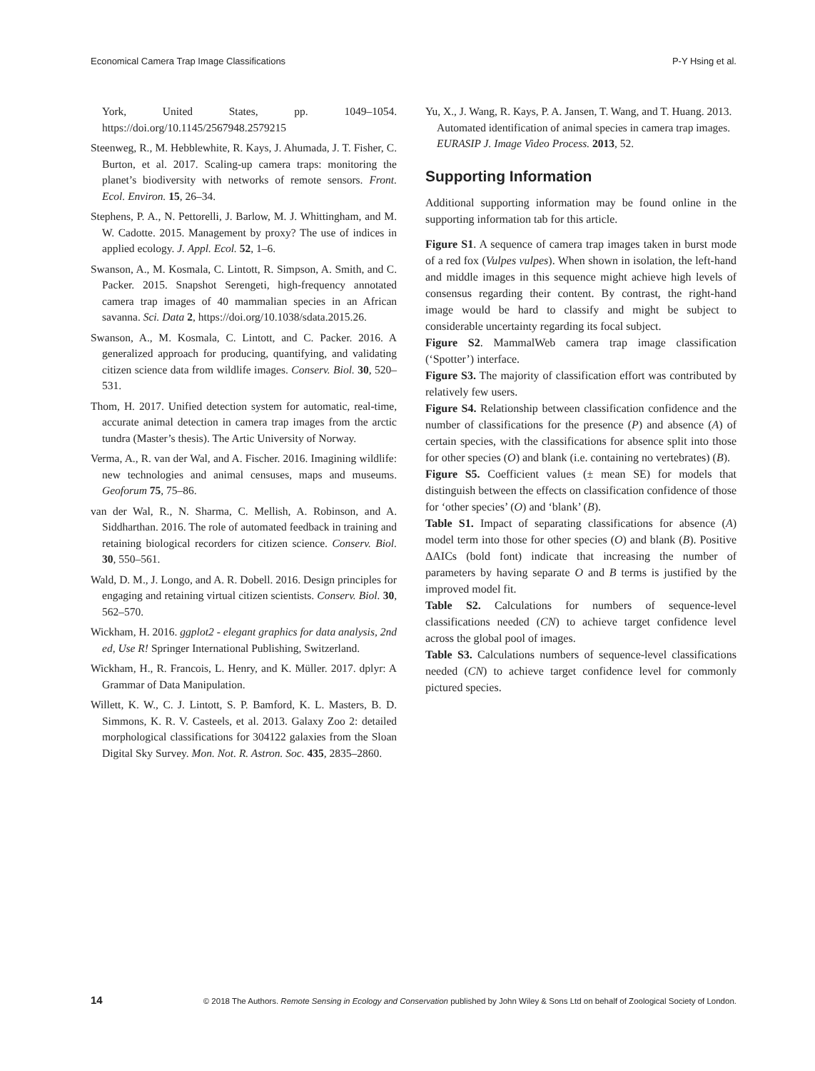Economical Camera Trap Image Classifications P-Y Hsing et al.
York, United States, pp. 1049–1054. https://doi.org/10.1145/2567948.2579215
Steenweg, R., M. Hebblewhite, R. Kays, J. Ahumada, J. T. Fisher, C. Burton, et al. 2017. Scaling-up camera traps: monitoring the planet’s biodiversity with networks of remote sensors. Front. Ecol. Environ. 15, 26–34.
Stephens, P. A., N. Pettorelli, J. Barlow, M. J. Whittingham, and M. W. Cadotte. 2015. Management by proxy? The use of indices in applied ecology. J. Appl. Ecol. 52, 1–6.
Swanson, A., M. Kosmala, C. Lintott, R. Simpson, A. Smith, and C. Packer. 2015. Snapshot Serengeti, high-frequency annotated camera trap images of 40 mammalian species in an African savanna. Sci. Data 2, https://doi.org/10.1038/sdata.2015.26.
Swanson, A., M. Kosmala, C. Lintott, and C. Packer. 2016. A generalized approach for producing, quantifying, and validating citizen science data from wildlife images. Conserv. Biol. 30, 520–531.
Thom, H. 2017. Unified detection system for automatic, real-time, accurate animal detection in camera trap images from the arctic tundra (Master’s thesis). The Artic University of Norway.
Verma, A., R. van der Wal, and A. Fischer. 2016. Imagining wildlife: new technologies and animal censuses, maps and museums. Geoforum 75, 75–86.
van der Wal, R., N. Sharma, C. Mellish, A. Robinson, and A. Siddharthan. 2016. The role of automated feedback in training and retaining biological recorders for citizen science. Conserv. Biol. 30, 550–561.
Wald, D. M., J. Longo, and A. R. Dobell. 2016. Design principles for engaging and retaining virtual citizen scientists. Conserv. Biol. 30, 562–570.
Wickham, H. 2016. ggplot2 - elegant graphics for data analysis, 2nd ed, Use R! Springer International Publishing, Switzerland.
Wickham, H., R. Francois, L. Henry, and K. Müller. 2017. dplyr: A Grammar of Data Manipulation.
Willett, K. W., C. J. Lintott, S. P. Bamford, K. L. Masters, B. D. Simmons, K. R. V. Casteels, et al. 2013. Galaxy Zoo 2: detailed morphological classifications for 304122 galaxies from the Sloan Digital Sky Survey. Mon. Not. R. Astron. Soc. 435, 2835–2860.
Yu, X., J. Wang, R. Kays, P. A. Jansen, T. Wang, and T. Huang. 2013. Automated identification of animal species in camera trap images. EURASIP J. Image Video Process. 2013, 52.
Supporting Information
Additional supporting information may be found online in the supporting information tab for this article.
Figure S1. A sequence of camera trap images taken in burst mode of a red fox (Vulpes vulpes). When shown in isolation, the left-hand and middle images in this sequence might achieve high levels of consensus regarding their content. By contrast, the right-hand image would be hard to classify and might be subject to considerable uncertainty regarding its focal subject.
Figure S2. MammalWeb camera trap image classification (‘Spotter’) interface.
Figure S3. The majority of classification effort was contributed by relatively few users.
Figure S4. Relationship between classification confidence and the number of classifications for the presence (P) and absence (A) of certain species, with the classifications for absence split into those for other species (O) and blank (i.e. containing no vertebrates) (B).
Figure S5. Coefficient values (± mean SE) for models that distinguish between the effects on classification confidence of those for ‘other species’ (O) and ‘blank’ (B).
Table S1. Impact of separating classifications for absence (A) model term into those for other species (O) and blank (B). Positive ΔAICs (bold font) indicate that increasing the number of parameters by having separate O and B terms is justified by the improved model fit.
Table S2. Calculations for numbers of sequence-level classifications needed (CN) to achieve target confidence level across the global pool of images.
Table S3. Calculations numbers of sequence-level classifications needed (CN) to achieve target confidence level for commonly pictured species.
14 © 2018 The Authors. Remote Sensing in Ecology and Conservation published by John Wiley & Sons Ltd on behalf of Zoological Society of London.